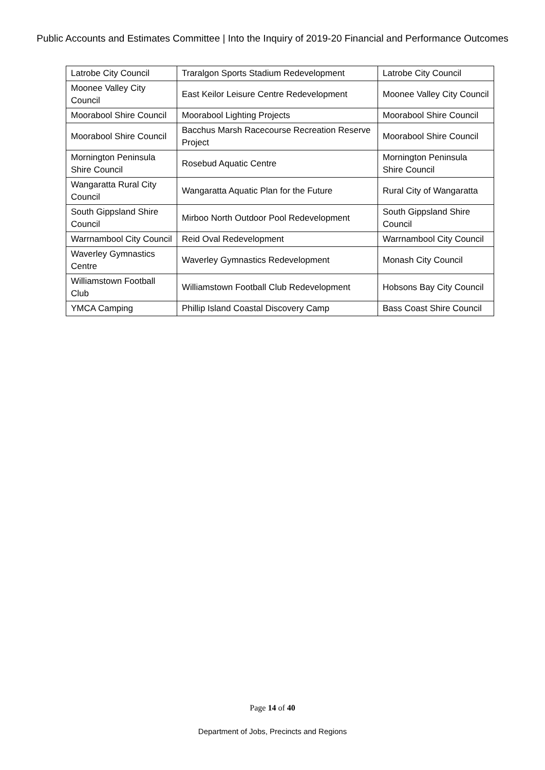Public Accounts and Estimates Committee | Into the Inquiry of 2019-20 Financial and Performance Outcomes
| Latrobe City Council | Traralgon Sports Stadium Redevelopment | Latrobe City Council |
| Moonee Valley City Council | East Keilor Leisure Centre Redevelopment | Moonee Valley City Council |
| Moorabool Shire Council | Moorabool Lighting Projects | Moorabool Shire Council |
| Moorabool Shire Council | Bacchus Marsh Racecourse Recreation Reserve Project | Moorabool Shire Council |
| Mornington Peninsula Shire Council | Rosebud Aquatic Centre | Mornington Peninsula Shire Council |
| Wangaratta Rural City Council | Wangaratta Aquatic Plan for the Future | Rural City of Wangaratta |
| South Gippsland Shire Council | Mirboo North Outdoor Pool Redevelopment | South Gippsland Shire Council |
| Warrnambool City Council | Reid Oval Redevelopment | Warrnambool City Council |
| Waverley Gymnastics Centre | Waverley Gymnastics Redevelopment | Monash City Council |
| Williamstown Football Club | Williamstown Football Club Redevelopment | Hobsons Bay City Council |
| YMCA Camping | Phillip Island Coastal Discovery Camp | Bass Coast Shire Council |
Page 14 of 40
Department of Jobs, Precincts and Regions